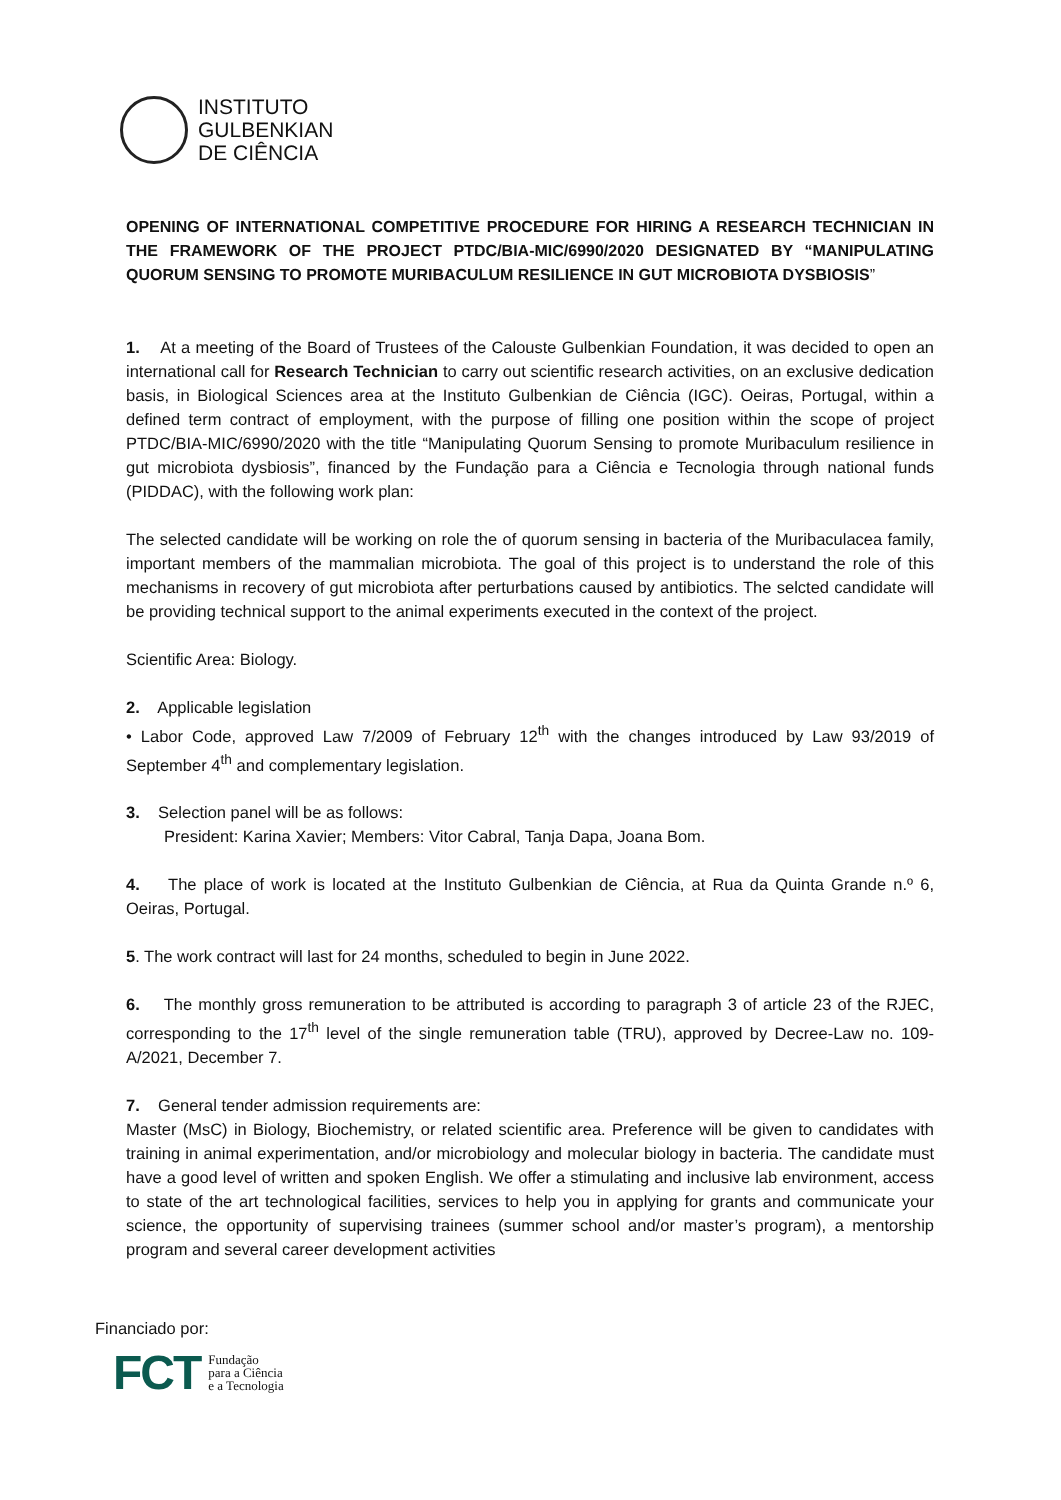INSTITUTO
GULBENKIAN
DE CIÊNCIA
OPENING OF INTERNATIONAL COMPETITIVE PROCEDURE FOR HIRING A RESEARCH TECHNICIAN IN THE FRAMEWORK OF THE PROJECT PTDC/BIA-MIC/6990/2020 DESIGNATED BY “MANIPULATING QUORUM SENSING TO PROMOTE MURIBACULUM RESILIENCE IN GUT MICROBIOTA DYSBIOSIS”
1. At a meeting of the Board of Trustees of the Calouste Gulbenkian Foundation, it was decided to open an international call for Research Technician to carry out scientific research activities, on an exclusive dedication basis, in Biological Sciences area at the Instituto Gulbenkian de Ciência (IGC). Oeiras, Portugal, within a defined term contract of employment, with the purpose of filling one position within the scope of project PTDC/BIA-MIC/6990/2020 with the title “Manipulating Quorum Sensing to promote Muribaculum resilience in gut microbiota dysbiosis”, financed by the Fundação para a Ciência e Tecnologia through national funds (PIDDAC), with the following work plan:
The selected candidate will be working on role the of quorum sensing in bacteria of the Muribaculacea family, important members of the mammalian microbiota. The goal of this project is to understand the role of this mechanisms in recovery of gut microbiota after perturbations caused by antibiotics. The selcted candidate will be providing technical support to the animal experiments executed in the context of the project.
Scientific Area: Biology.
2. Applicable legislation
• Labor Code, approved Law 7/2009 of February 12<sup>th</sup> with the changes introduced by Law 93/2019 of September 4<sup>th</sup> and complementary legislation.
3. Selection panel will be as follows:
President: Karina Xavier; Members: Vitor Cabral, Tanja Dapa, Joana Bom.
4. The place of work is located at the Instituto Gulbenkian de Ciência, at Rua da Quinta Grande n.º 6, Oeiras, Portugal.
5. The work contract will last for 24 months, scheduled to begin in June 2022.
6. The monthly gross remuneration to be attributed is according to paragraph 3 of article 23 of the RJEC, corresponding to the 17<sup>th</sup> level of the single remuneration table (TRU), approved by Decree-Law no. 109-A/2021, December 7.
7. General tender admission requirements are:
Master (MsC) in Biology, Biochemistry, or related scientific area. Preference will be given to candidates with training in animal experimentation, and/or microbiology and molecular biology in bacteria. The candidate must have a good level of written and spoken English. We offer a stimulating and inclusive lab environment, access to state of the art technological facilities, services to help you in applying for grants and communicate your science, the opportunity of supervising trainees (summer school and/or master’s program), a mentorship program and several career development activities
Financiado por:
FCT Fundação
para a Ciência
e a Tecnologia